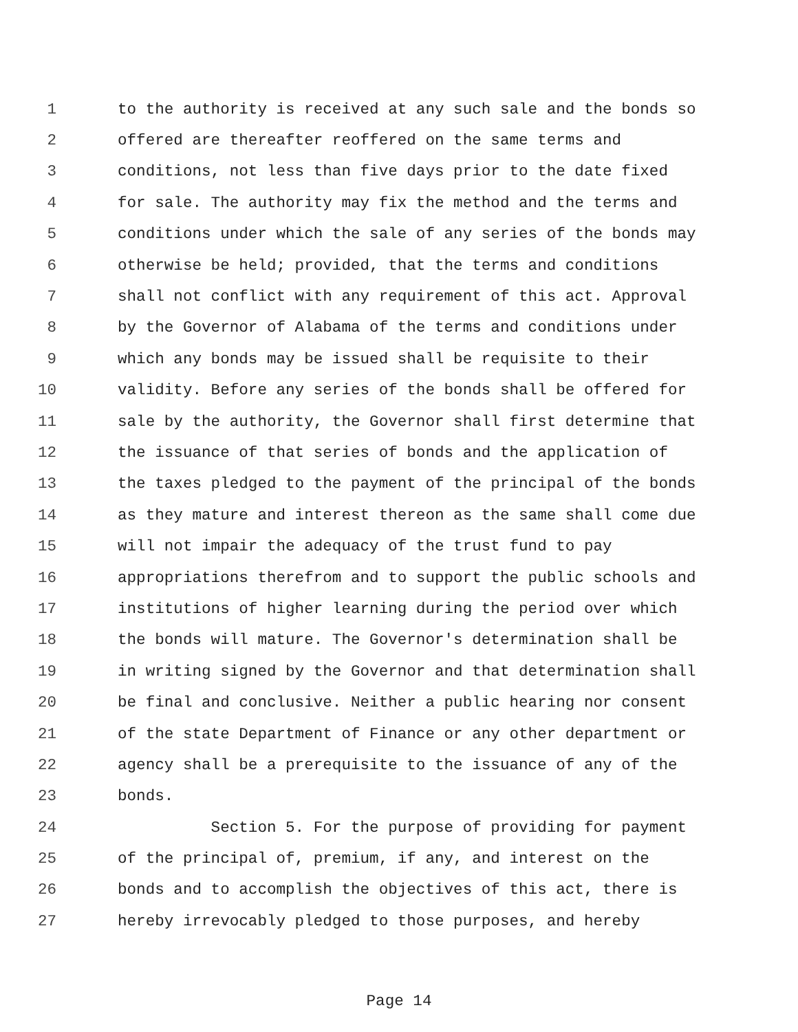1 to the authority is received at any such sale and the bonds so
2 offered are thereafter reoffered on the same terms and
3 conditions, not less than five days prior to the date fixed
4 for sale. The authority may fix the method and the terms and
5 conditions under which the sale of any series of the bonds may
6 otherwise be held; provided, that the terms and conditions
7 shall not conflict with any requirement of this act. Approval
8 by the Governor of Alabama of the terms and conditions under
9 which any bonds may be issued shall be requisite to their
10 validity. Before any series of the bonds shall be offered for
11 sale by the authority, the Governor shall first determine that
12 the issuance of that series of bonds and the application of
13 the taxes pledged to the payment of the principal of the bonds
14 as they mature and interest thereon as the same shall come due
15 will not impair the adequacy of the trust fund to pay
16 appropriations therefrom and to support the public schools and
17 institutions of higher learning during the period over which
18 the bonds will mature. The Governor's determination shall be
19 in writing signed by the Governor and that determination shall
20 be final and conclusive. Neither a public hearing nor consent
21 of the state Department of Finance or any other department or
22 agency shall be a prerequisite to the issuance of any of the
23 bonds.
24 Section 5. For the purpose of providing for payment
25 of the principal of, premium, if any, and interest on the
26 bonds and to accomplish the objectives of this act, there is
27 hereby irrevocably pledged to those purposes, and hereby
Page 14